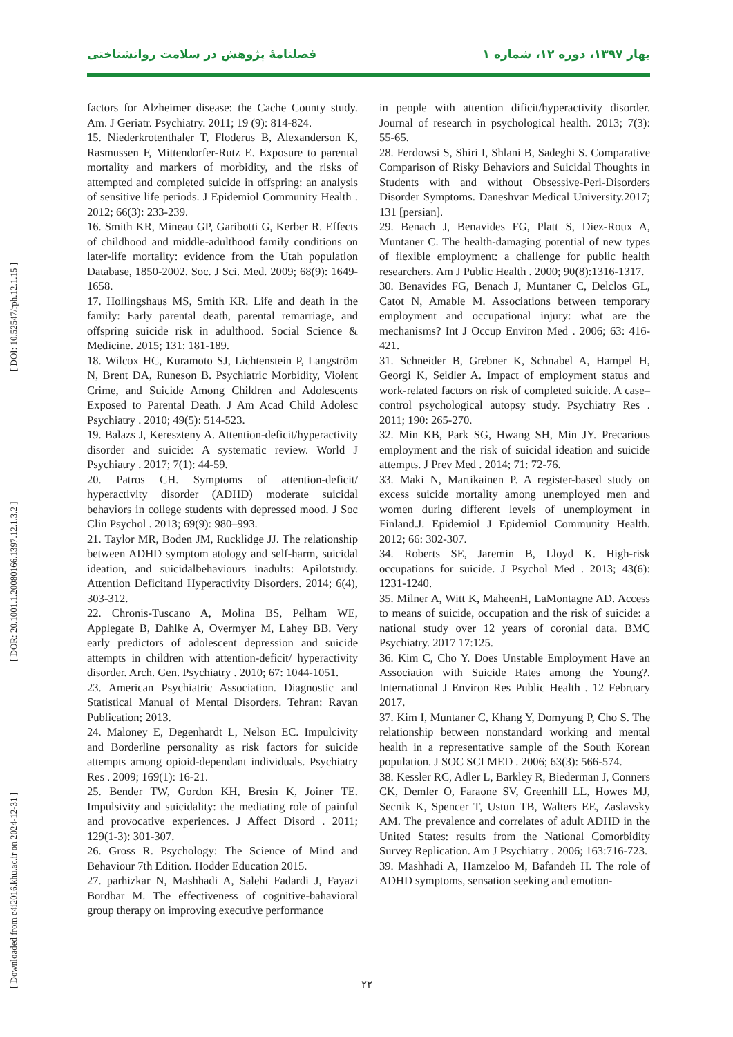بهار ۱۳۹۷، دوره ۱۲، شماره ۱ فصلنامۀ پژوهش در سلامت روانشناختی
[ Downloaded from c4i2016.khu.ac.ir on 2024-12-31 ] [ DOR: 20.1001.1.20080166.1397.12.1.3.2 ] [ DOI: 10.52547/rph.12.1.15 ]
factors for Alzheimer disease: the Cache County study. Am. J Geriatr. Psychiatry. 2011; 19 (9): 814-824.
15. Niederkrotenthaler T, Floderus B, Alexanderson K, Rasmussen F, Mittendorfer-Rutz E. Exposure to parental mortality and markers of morbidity, and the risks of attempted and completed suicide in offspring: an analysis of sensitive life periods. J Epidemiol Community Health . 2012; 66(3): 233-239.
16. Smith KR, Mineau GP, Garibotti G, Kerber R. Effects of childhood and middle-adulthood family conditions on later-life mortality: evidence from the Utah population Database, 1850-2002. Soc. J Sci. Med. 2009; 68(9): 1649-1658.
17. Hollingshaus MS, Smith KR. Life and death in the family: Early parental death, parental remarriage, and offspring suicide risk in adulthood. Social Science & Medicine. 2015; 131: 181-189.
18. Wilcox HC, Kuramoto SJ, Lichtenstein P, Langström N, Brent DA, Runeson B. Psychiatric Morbidity, Violent Crime, and Suicide Among Children and Adolescents Exposed to Parental Death. J Am Acad Child Adolesc Psychiatry . 2010; 49(5): 514-523.
19. Balazs J, Kereszteny A. Attention-deficit/hyperactivity disorder and suicide: A systematic review. World J Psychiatry . 2017; 7(1): 44-59.
20. Patros CH. Symptoms of attention-deficit/ hyperactivity disorder (ADHD) moderate suicidal behaviors in college students with depressed mood. J Soc Clin Psychol . 2013; 69(9): 980–993.
21. Taylor MR, Boden JM, Rucklidge JJ. The relationship between ADHD symptom atology and self-harm, suicidal ideation, and suicidalbehaviours inadults: Apilotstudy. Attention Deficitand Hyperactivity Disorders. 2014; 6(4), 303-312.
22. Chronis-Tuscano A, Molina BS, Pelham WE, Applegate B, Dahlke A, Overmyer M, Lahey BB. Very early predictors of adolescent depression and suicide attempts in children with attention-deficit/ hyperactivity disorder. Arch. Gen. Psychiatry . 2010; 67: 1044-1051.
23. American Psychiatric Association. Diagnostic and Statistical Manual of Mental Disorders. Tehran: Ravan Publication; 2013.
24. Maloney E, Degenhardt L, Nelson EC. Impulcivity and Borderline personality as risk factors for suicide attempts among opioid-dependant individuals. Psychiatry Res . 2009; 169(1): 16-21.
25. Bender TW, Gordon KH, Bresin K, Joiner TE. Impulsivity and suicidality: the mediating role of painful and provocative experiences. J Affect Disord . 2011; 129(1-3): 301-307.
26. Gross R. Psychology: The Science of Mind and Behaviour 7th Edition. Hodder Education 2015.
27. parhizkar N, Mashhadi A, Salehi Fadardi J, Fayazi Bordbar M. The effectiveness of cognitive-bahavioral group therapy on improving executive performance
in people with attention dificit/hyperactivity disorder. Journal of research in psychological health. 2013; 7(3): 55-65.
28. Ferdowsi S, Shiri I, Shlani B, Sadeghi S. Comparative Comparison of Risky Behaviors and Suicidal Thoughts in Students with and without Obsessive-Peri-Disorders Disorder Symptoms. Daneshvar Medical University.2017; 131 [persian].
29. Benach J, Benavides FG, Platt S, Diez-Roux A, Muntaner C. The health-damaging potential of new types of flexible employment: a challenge for public health researchers. Am J Public Health . 2000; 90(8):1316-1317.
30. Benavides FG, Benach J, Muntaner C, Delclos GL, Catot N, Amable M. Associations between temporary employment and occupational injury: what are the mechanisms? Int J Occup Environ Med . 2006; 63: 416-421.
31. Schneider B, Grebner K, Schnabel A, Hampel H, Georgi K, Seidler A. Impact of employment status and work-related factors on risk of completed suicide. A case–control psychological autopsy study. Psychiatry Res . 2011; 190: 265-270.
32. Min KB, Park SG, Hwang SH, Min JY. Precarious employment and the risk of suicidal ideation and suicide attempts. J Prev Med . 2014; 71: 72-76.
33. Maki N, Martikainen P. A register-based study on excess suicide mortality among unemployed men and women during different levels of unemployment in Finland.J. Epidemiol J Epidemiol Community Health. 2012; 66: 302-307.
34. Roberts SE, Jaremin B, Lloyd K. High-risk occupations for suicide. J Psychol Med . 2013; 43(6): 1231-1240.
35. Milner A, Witt K, MaheenH, LaMontagne AD. Access to means of suicide, occupation and the risk of suicide: a national study over 12 years of coronial data. BMC Psychiatry. 2017 17:125.
36. Kim C, Cho Y. Does Unstable Employment Have an Association with Suicide Rates among the Young?. International J Environ Res Public Health . 12 February 2017.
37. Kim I, Muntaner C, Khang Y, Domyung P, Cho S. The relationship between nonstandard working and mental health in a representative sample of the South Korean population. J SOC SCI MED . 2006; 63(3): 566-574.
38. Kessler RC, Adler L, Barkley R, Biederman J, Conners CK, Demler O, Faraone SV, Greenhill LL, Howes MJ, Secnik K, Spencer T, Ustun TB, Walters EE, Zaslavsky AM. The prevalence and correlates of adult ADHD in the United States: results from the National Comorbidity Survey Replication. Am J Psychiatry . 2006; 163:716-723.
39. Mashhadi A, Hamzeloo M, Bafandeh H. The role of ADHD symptoms, sensation seeking and emotion-
۲۲